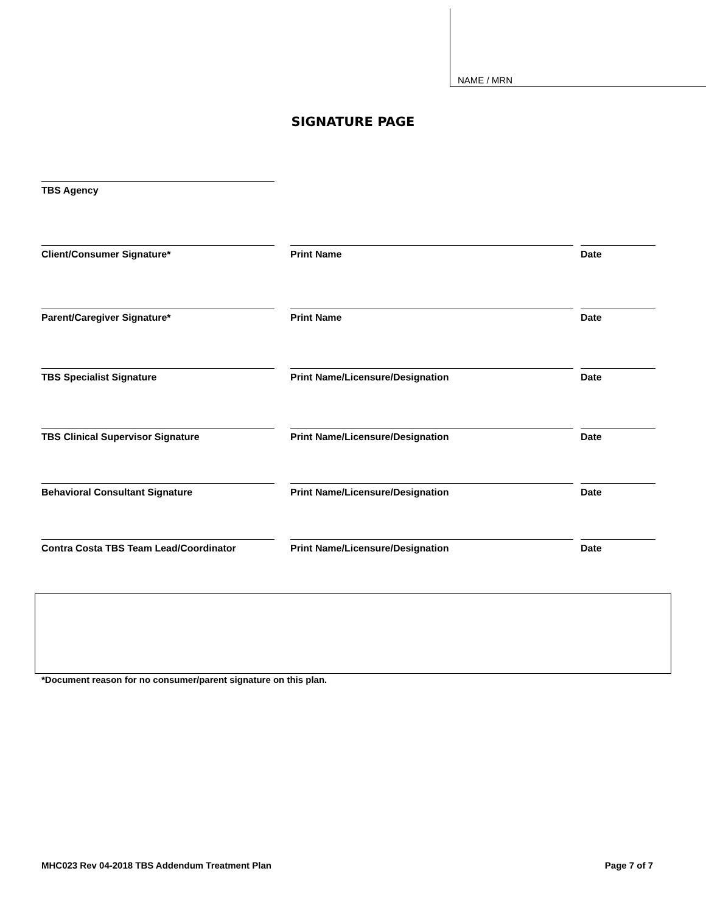NAME / MRN
SIGNATURE PAGE
TBS Agency
Client/Consumer Signature* Print Name Date
Parent/Caregiver Signature* Print Name Date
TBS Specialist Signature Print Name/Licensure/Designation Date
TBS Clinical Supervisor Signature Print Name/Licensure/Designation Date
Behavioral Consultant Signature Print Name/Licensure/Designation Date
Contra Costa TBS Team Lead/Coordinator Print Name/Licensure/Designation Date
*Document reason for no consumer/parent signature on this plan.
MHC023 Rev 04-2018 TBS Addendum Treatment Plan Page 7 of 7